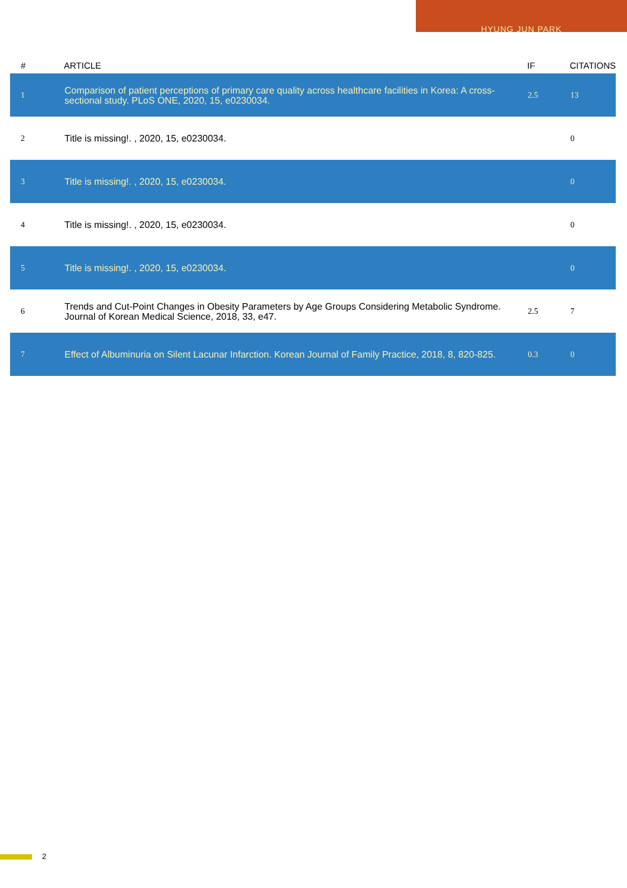HYUNG JUN PARK
| # | ARTICLE | IF | CITATIONS |
| --- | --- | --- | --- |
| 1 | Comparison of patient perceptions of primary care quality across healthcare facilities in Korea: A cross-sectional study. PLoS ONE, 2020, 15, e0230034. | 2.5 | 13 |
| 2 | Title is missing!. , 2020, 15, e0230034. | | 0 |
| 3 | Title is missing!. , 2020, 15, e0230034. | | 0 |
| 4 | Title is missing!. , 2020, 15, e0230034. | | 0 |
| 5 | Title is missing!. , 2020, 15, e0230034. | | 0 |
| 6 | Trends and Cut-Point Changes in Obesity Parameters by Age Groups Considering Metabolic Syndrome. Journal of Korean Medical Science, 2018, 33, e47. | 2.5 | 7 |
| 7 | Effect of Albuminuria on Silent Lacunar Infarction. Korean Journal of Family Practice, 2018, 8, 820-825. | 0.3 | 0 |
2